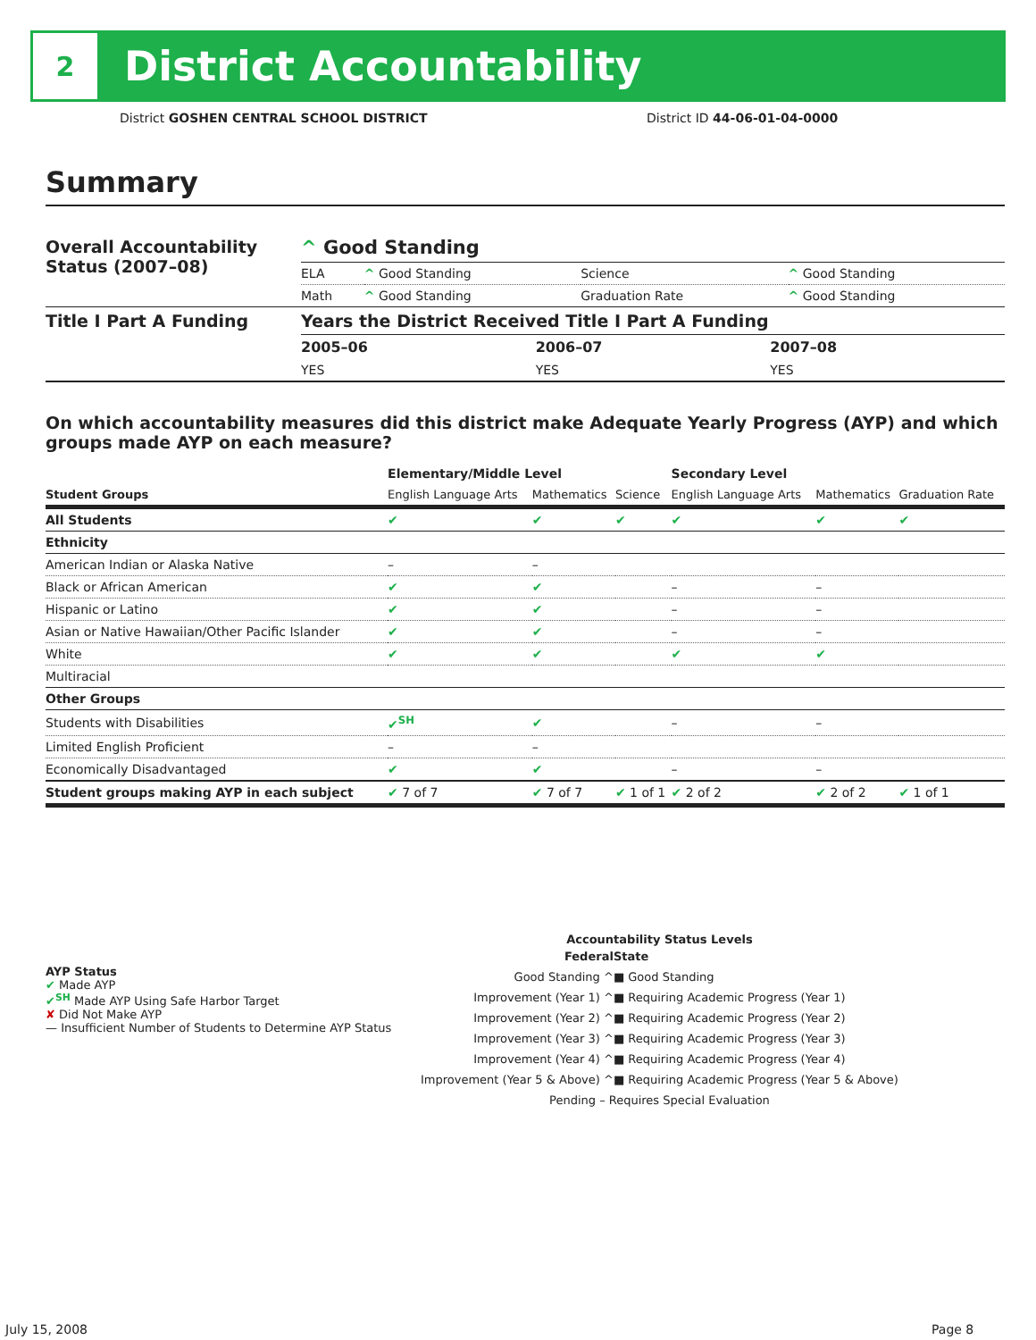2
District Accountability
District GOSHEN CENTRAL SCHOOL DISTRICT
District ID 44-06-01-04-0000
Summary
| Overall Accountability Status (2007–08) | ^ Good Standing | | | |
| | ELA | ^ Good Standing | Science | ^ Good Standing |
| | Math | ^ Good Standing | Graduation Rate | ^ Good Standing |
| Title I Part A Funding | Years the District Received Title I Part A Funding | | |
| | 2005–06 | 2006–07 | 2007–08 |
| | YES | YES | YES |
On which accountability measures did this district make Adequate Yearly Progress (AYP) and which groups made AYP on each measure?
| | Elementary/Middle Level | | | Secondary Level | | |
| --- | --- | --- | --- | --- | --- | --- |
| Student Groups | English Language Arts | Mathematics | Science | English Language Arts | Mathematics | Graduation Rate |
| All Students | ✔ | ✔ | ✔ | ✔ | ✔ | ✔ |
| Ethnicity | | | | | | |
| American Indian or Alaska Native | – | – | | | | |
| Black or African American | ✔ | ✔ | | – | – | |
| Hispanic or Latino | ✔ | ✔ | | – | – | |
| Asian or Native Hawaiian/Other Pacific Islander | ✔ | ✔ | | – | – | |
| White | ✔ | ✔ | | ✔ | ✔ | |
| Multiracial | | | | | | |
| Other Groups | | | | | | |
| Students with Disabilities | ✔<sup>SH</sup> | ✔ | | – | – | |
| Limited English Proficient | – | – | | | | |
| Economically Disadvantaged | ✔ | ✔ | | – | – | |
| Student groups making AYP in each subject | ✔ 7 of 7 | ✔ 7 of 7 | ✔ 1 of 1 | ✔ 2 of 2 | ✔ 2 of 2 | ✔ 1 of 1 |
AYP Status
✔ Made AYP
✔<sup>SH</sup> Made AYP Using Safe Harbor Target
✘ Did Not Make AYP
— Insufficient Number of Students to Determine AYP Status
Accountability Status Levels
| Federal | State |
| --- | --- |
| Good Standing ^ | ■ Good Standing |
| Improvement (Year 1) ^ | ■ Requiring Academic Progress (Year 1) |
| Improvement (Year 2) ^ | ■ Requiring Academic Progress (Year 2) |
| Improvement (Year 3) ^ | ■ Requiring Academic Progress (Year 3) |
| Improvement (Year 4) ^ | ■ Requiring Academic Progress (Year 4) |
| Improvement (Year 5 & Above) ^ | ■ Requiring Academic Progress (Year 5 & Above) |
| Pending – Requires Special Evaluation | |
July 15, 2008 Page 8